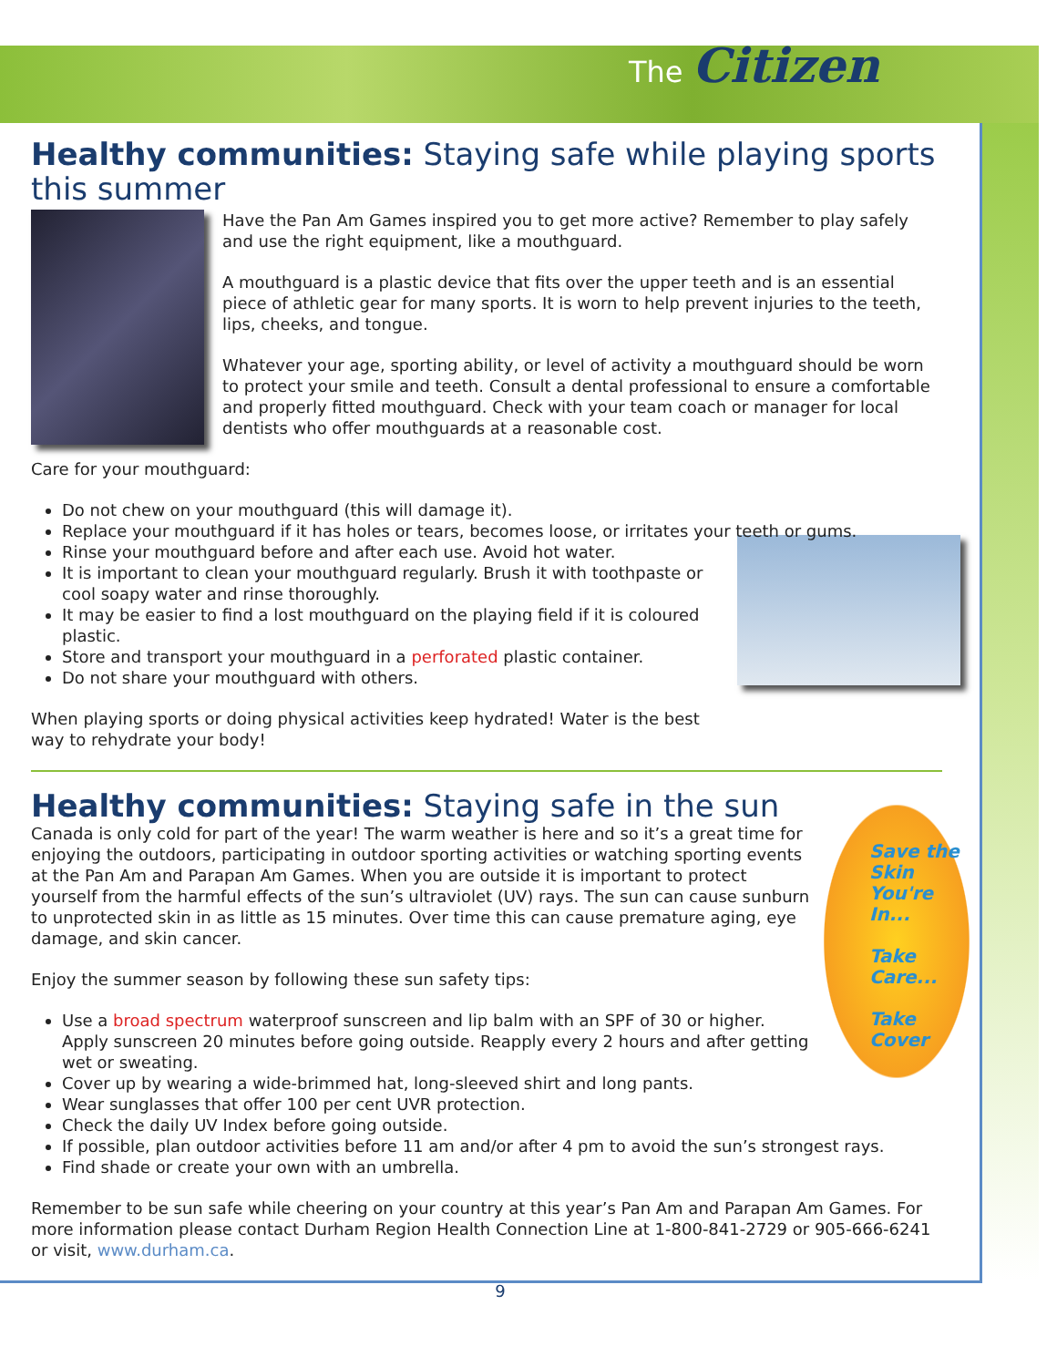The Citizen
Healthy communities: Staying safe while playing sports this summer
Have the Pan Am Games inspired you to get more active? Remember to play safely and use the right equipment, like a mouthguard.
A mouthguard is a plastic device that fits over the upper teeth and is an essential piece of athletic gear for many sports. It is worn to help prevent injuries to the teeth, lips, cheeks, and tongue.
Whatever your age, sporting ability, or level of activity a mouthguard should be worn to protect your smile and teeth. Consult a dental professional to ensure a comfortable and properly fitted mouthguard. Check with your team coach or manager for local dentists who offer mouthguards at a reasonable cost.
Care for your mouthguard:
Do not chew on your mouthguard (this will damage it).
Replace your mouthguard if it has holes or tears, becomes loose, or irritates your teeth or gums.
Rinse your mouthguard before and after each use. Avoid hot water.
It is important to clean your mouthguard regularly. Brush it with toothpaste or cool soapy water and rinse thoroughly.
It may be easier to find a lost mouthguard on the playing field if it is coloured plastic.
Store and transport your mouthguard in a perforated plastic container.
Do not share your mouthguard with others.
When playing sports or doing physical activities keep hydrated! Water is the best way to rehydrate your body!
Healthy communities: Staying safe in the sun
Save the Skin You're In...
Take Care...
Take Cover
Canada is only cold for part of the year! The warm weather is here and so it’s a great time for enjoying the outdoors, participating in outdoor sporting activities or watching sporting events at the Pan Am and Parapan Am Games. When you are outside it is important to protect yourself from the harmful effects of the sun’s ultraviolet (UV) rays. The sun can cause sunburn to unprotected skin in as little as 15 minutes. Over time this can cause premature aging, eye damage, and skin cancer.
Enjoy the summer season by following these sun safety tips:
Use a broad spectrum waterproof sunscreen and lip balm with an SPF of 30 or higher. Apply sunscreen 20 minutes before going outside. Reapply every 2 hours and after getting wet or sweating.
Cover up by wearing a wide-brimmed hat, long-sleeved shirt and long pants.
Wear sunglasses that offer 100 per cent UVR protection.
Check the daily UV Index before going outside.
If possible, plan outdoor activities before 11 am and/or after 4 pm to avoid the sun’s strongest rays.
Find shade or create your own with an umbrella.
Remember to be sun safe while cheering on your country at this year’s Pan Am and Parapan Am Games. For more information please contact Durham Region Health Connection Line at 1-800-841-2729 or 905-666-6241 or visit, www.durham.ca.
9